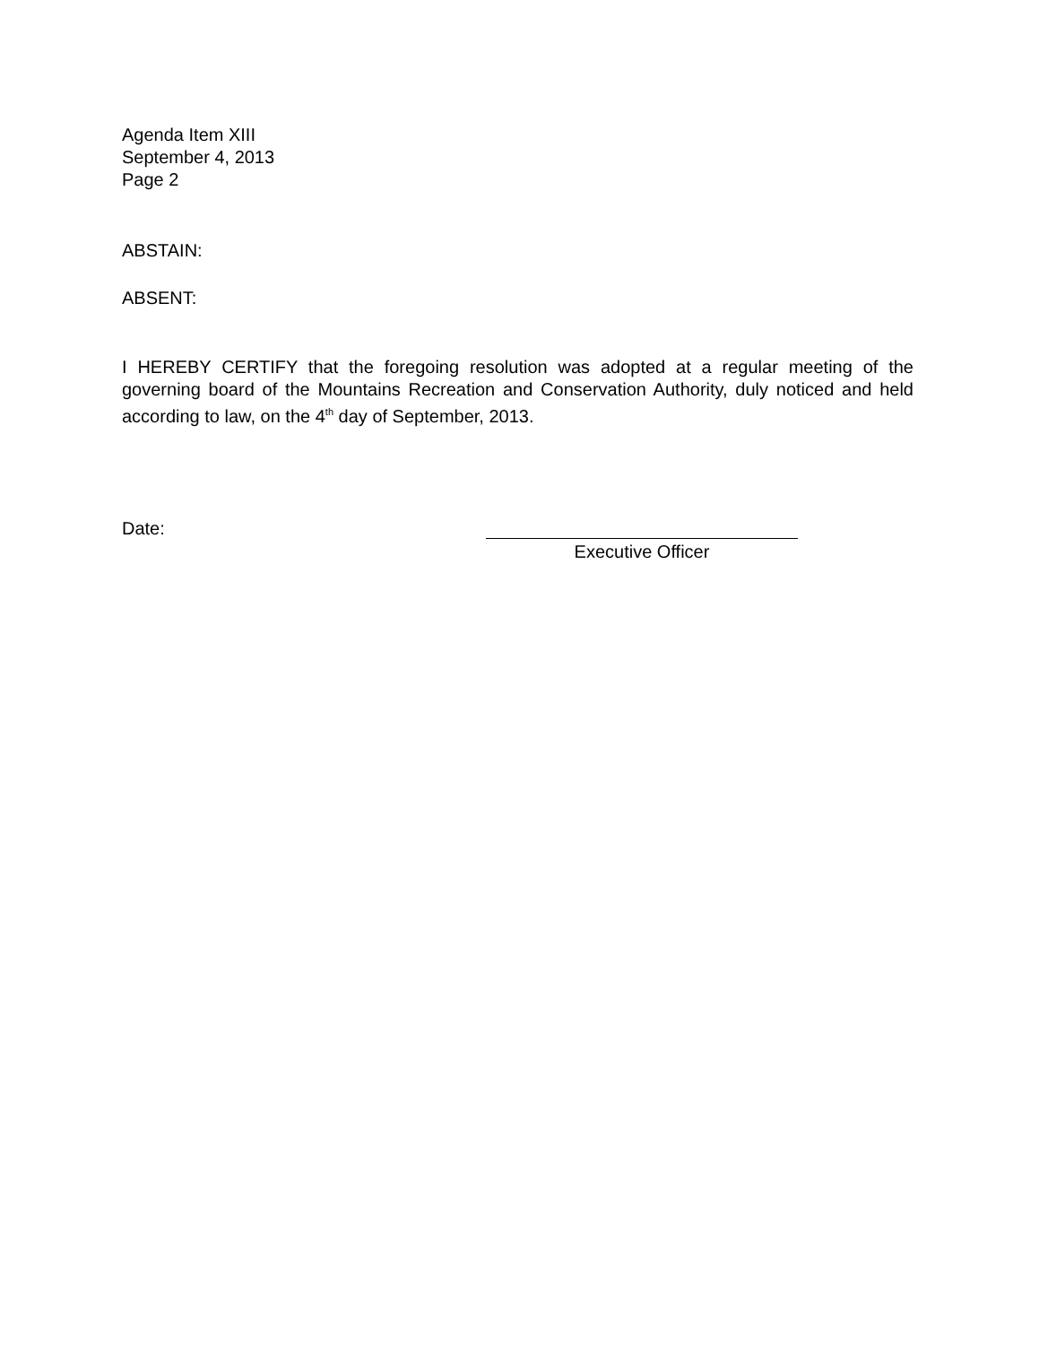Agenda Item XIII
September 4, 2013
Page 2
ABSTAIN:
ABSENT:
I HEREBY CERTIFY that the foregoing resolution was adopted at a regular meeting of the governing board of the Mountains Recreation and Conservation Authority, duly noticed and held according to law, on the 4<sup>th</sup> day of September, 2013.
Date: Executive Officer